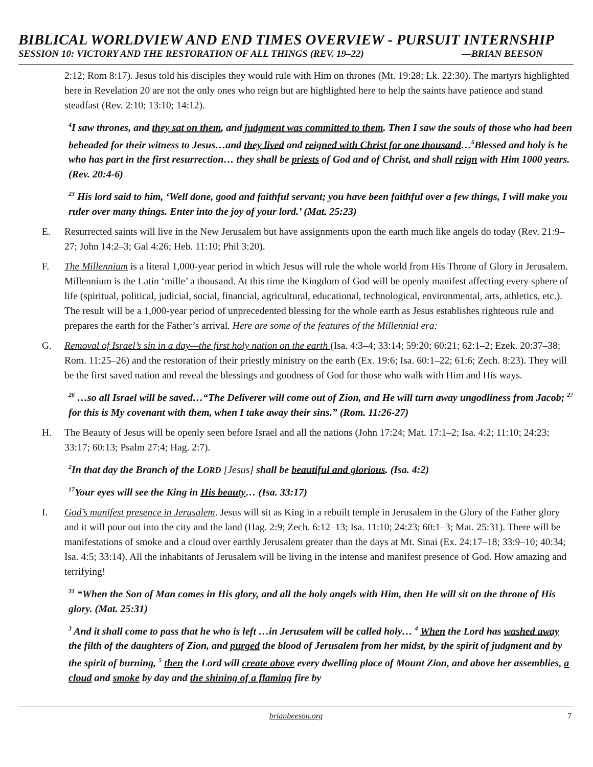BIBLICAL WORLDVIEW AND END TIMES OVERVIEW - PURSUIT INTERNSHIP
SESSION 10: VICTORY AND THE RESTORATION OF ALL THINGS (REV. 19–22) —BRIAN BEESON
2:12; Rom 8:17). Jesus told his disciples they would rule with Him on thrones (Mt. 19:28; Lk. 22:30). The martyrs highlighted here in Revelation 20 are not the only ones who reign but are highlighted here to help the saints have patience and stand steadfast (Rev. 2:10; 13:10; 14:12).
<sup>4</sup> I saw thrones, and they sat on them, and judgment was committed to them. Then I saw the souls of those who had been beheaded for their witness to Jesus…and they lived and reigned with Christ for one thousand…<sup>6</sup>Blessed and holy is he who has part in the first resurrection… they shall be priests of God and of Christ, and shall reign with Him 1000 years. (Rev. 20:4-6)
<sup>23</sup> His lord said to him, ‘Well done, good and faithful servant; you have been faithful over a few things, I will make you ruler over many things. Enter into the joy of your lord.’ (Mat. 25:23)
E. Resurrected saints will live in the New Jerusalem but have assignments upon the earth much like angels do today (Rev. 21:9–27; John 14:2–3; Gal 4:26; Heb. 11:10; Phil 3:20).
F. The Millennium is a literal 1,000-year period in which Jesus will rule the whole world from His Throne of Glory in Jerusalem. Millennium is the Latin ‘mille’ a thousand. At this time the Kingdom of God will be openly manifest affecting every sphere of life (spiritual, political, judicial, social, financial, agricultural, educational, technological, environmental, arts, athletics, etc.). The result will be a 1,000-year period of unprecedented blessing for the whole earth as Jesus establishes righteous rule and prepares the earth for the Father’s arrival. Here are some of the features of the Millennial era:
G. Removal of Israel’s sin in a day—the first holy nation on the earth (Isa. 4:3–4; 33:14; 59:20; 60:21; 62:1–2; Ezek. 20:37–38; Rom. 11:25–26) and the restoration of their priestly ministry on the earth (Ex. 19:6; Isa. 60:1–22; 61:6; Zech. 8:23). They will be the first saved nation and reveal the blessings and goodness of God for those who walk with Him and His ways.
<sup>26</sup> …so all Israel will be saved…“The Deliverer will come out of Zion, and He will turn away ungodliness from Jacob; <sup>27</sup> for this is My covenant with them, when I take away their sins.” (Rom. 11:26-27)
H. The Beauty of Jesus will be openly seen before Israel and all the nations (John 17:24; Mat. 17:1–2; Isa. 4:2; 11:10; 24:23; 33:17; 60:13; Psalm 27:4; Hag. 2:7).
<sup>2</sup> In that day the Branch of the LORD [Jesus] shall be beautiful and glorious. (Isa. 4:2)
<sup>17</sup> Your eyes will see the King in His beauty… (Isa. 33:17)
I. God’s manifest presence in Jerusalem. Jesus will sit as King in a rebuilt temple in Jerusalem in the Glory of the Father glory and it will pour out into the city and the land (Hag. 2:9; Zech. 6:12–13; Isa. 11:10; 24:23; 60:1–3; Mat. 25:31). There will be manifestations of smoke and a cloud over earthly Jerusalem greater than the days at Mt. Sinai (Ex. 24:17–18; 33:9–10; 40:34; Isa. 4:5; 33:14). All the inhabitants of Jerusalem will be living in the intense and manifest presence of God. How amazing and terrifying!
<sup>31</sup> “When the Son of Man comes in His glory, and all the holy angels with Him, then He will sit on the throne of His glory. (Mat. 25:31)
<sup>3</sup> And it shall come to pass that he who is left …in Jerusalem will be called holy… <sup>4</sup> When the Lord has washed away the filth of the daughters of Zion, and purged the blood of Jerusalem from her midst, by the spirit of judgment and by the spirit of burning, <sup>5</sup> then the Lord will create above every dwelling place of Mount Zion, and above her assemblies, a cloud and smoke by day and the shining of a flaming fire by
brianbeeson.org 7